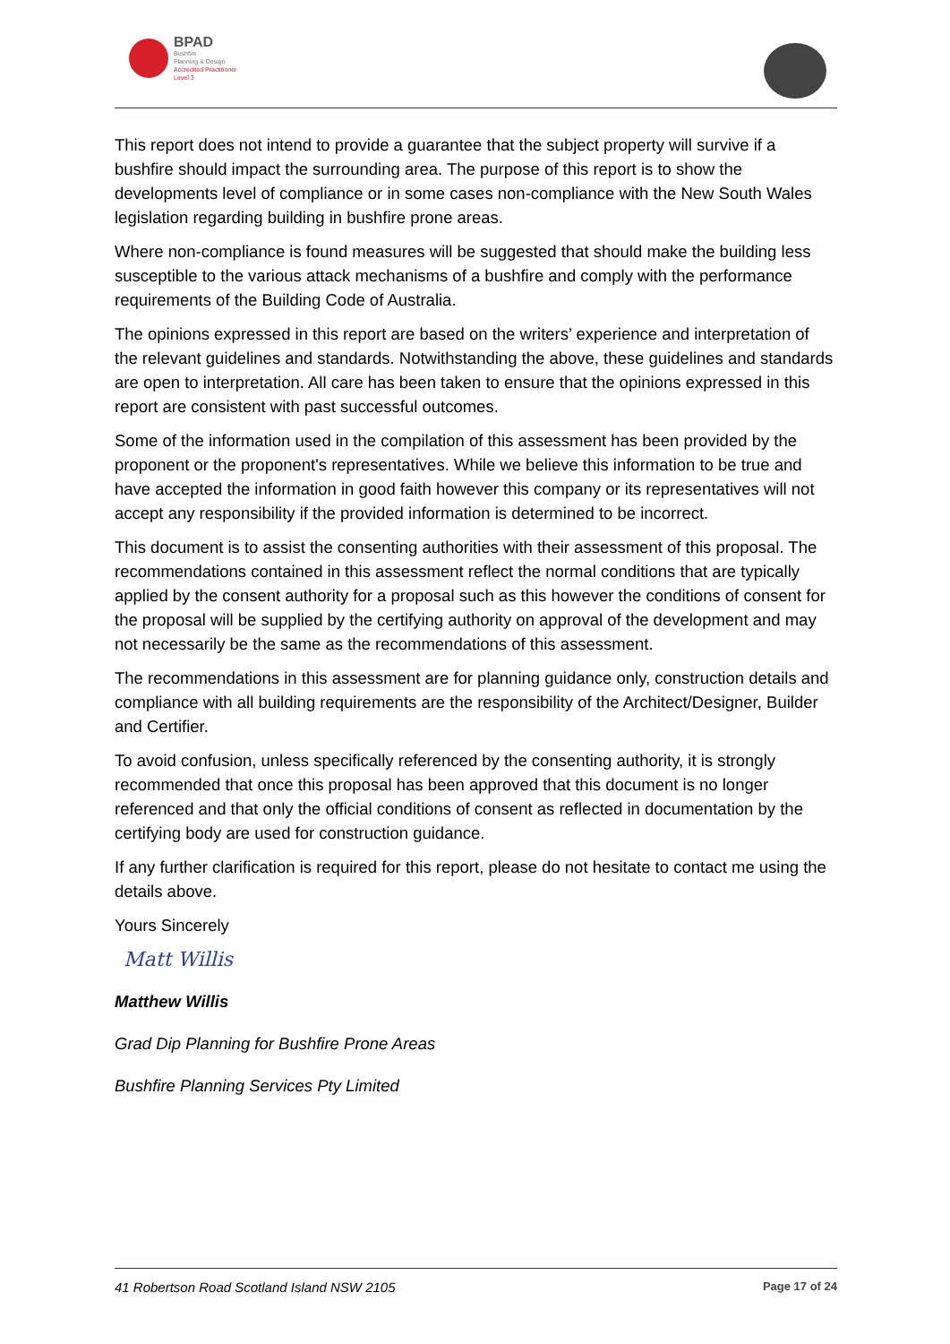BPAD
Bushfire
Planning & Design
Accredited Practitioner
Level 3
This report does not intend to provide a guarantee that the subject property will survive if a bushfire should impact the surrounding area. The purpose of this report is to show the developments level of compliance or in some cases non-compliance with the New South Wales legislation regarding building in bushfire prone areas.
Where non-compliance is found measures will be suggested that should make the building less susceptible to the various attack mechanisms of a bushfire and comply with the performance requirements of the Building Code of Australia.
The opinions expressed in this report are based on the writers’ experience and interpretation of the relevant guidelines and standards. Notwithstanding the above, these guidelines and standards are open to interpretation. All care has been taken to ensure that the opinions expressed in this report are consistent with past successful outcomes.
Some of the information used in the compilation of this assessment has been provided by the proponent or the proponent's representatives. While we believe this information to be true and have accepted the information in good faith however this company or its representatives will not accept any responsibility if the provided information is determined to be incorrect.
This document is to assist the consenting authorities with their assessment of this proposal. The recommendations contained in this assessment reflect the normal conditions that are typically applied by the consent authority for a proposal such as this however the conditions of consent for the proposal will be supplied by the certifying authority on approval of the development and may not necessarily be the same as the recommendations of this assessment.
The recommendations in this assessment are for planning guidance only, construction details and compliance with all building requirements are the responsibility of the Architect/Designer, Builder and Certifier.
To avoid confusion, unless specifically referenced by the consenting authority, it is strongly recommended that once this proposal has been approved that this document is no longer referenced and that only the official conditions of consent as reflected in documentation by the certifying body are used for construction guidance.
If any further clarification is required for this report, please do not hesitate to contact me using the details above.
Yours Sincerely
Matt Willis
Matthew Willis
Grad Dip Planning for Bushfire Prone Areas
Bushfire Planning Services Pty Limited
41 Robertson Road Scotland Island NSW 2105 Page 17 of 24